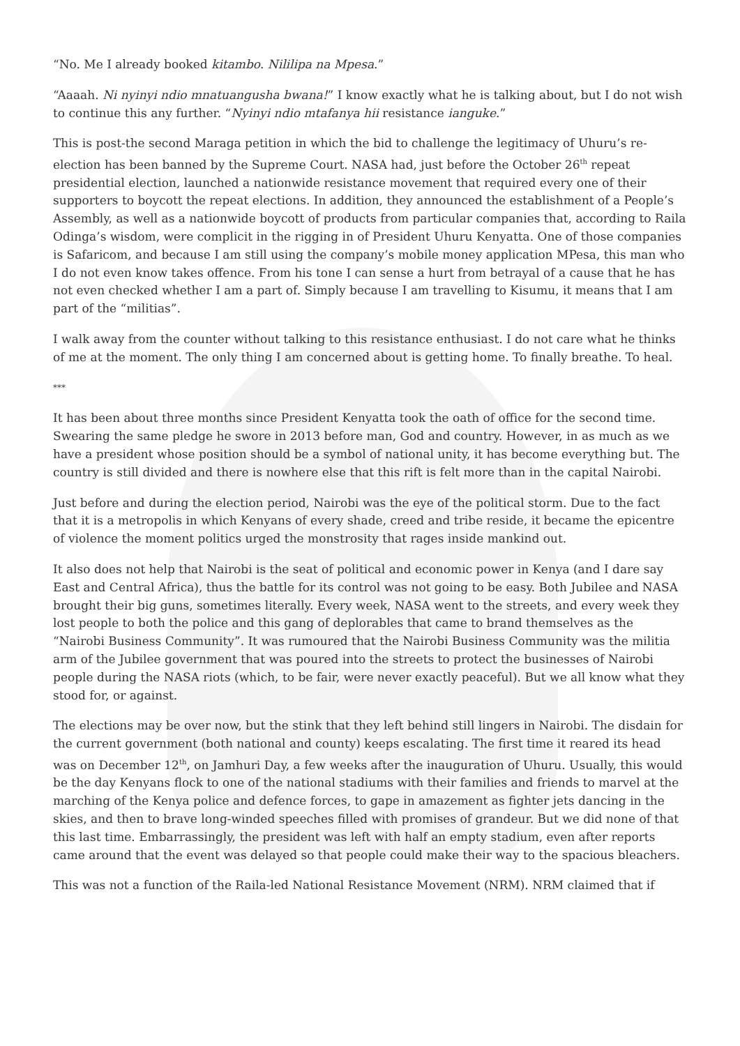“No. Me I already booked kitambo. Nililipa na Mpesa.”
“Aaaah. Ni nyinyi ndio mnatuangusha bwana!” I know exactly what he is talking about, but I do not wish to continue this any further. “Nyinyi ndio mtafanya hii resistance ianguke.”
This is post-the second Maraga petition in which the bid to challenge the legitimacy of Uhuru’s re-election has been banned by the Supreme Court. NASA had, just before the October 26<sup>th</sup> repeat presidential election, launched a nationwide resistance movement that required every one of their supporters to boycott the repeat elections. In addition, they announced the establishment of a People’s Assembly, as well as a nationwide boycott of products from particular companies that, according to Raila Odinga’s wisdom, were complicit in the rigging in of President Uhuru Kenyatta. One of those companies is Safaricom, and because I am still using the company’s mobile money application MPesa, this man who I do not even know takes offence. From his tone I can sense a hurt from betrayal of a cause that he has not even checked whether I am a part of. Simply because I am travelling to Kisumu, it means that I am part of the “militias”.
I walk away from the counter without talking to this resistance enthusiast. I do not care what he thinks of me at the moment. The only thing I am concerned about is getting home. To finally breathe. To heal.
***
It has been about three months since President Kenyatta took the oath of office for the second time. Swearing the same pledge he swore in 2013 before man, God and country. However, in as much as we have a president whose position should be a symbol of national unity, it has become everything but. The country is still divided and there is nowhere else that this rift is felt more than in the capital Nairobi.
Just before and during the election period, Nairobi was the eye of the political storm. Due to the fact that it is a metropolis in which Kenyans of every shade, creed and tribe reside, it became the epicentre of violence the moment politics urged the monstrosity that rages inside mankind out.
It also does not help that Nairobi is the seat of political and economic power in Kenya (and I dare say East and Central Africa), thus the battle for its control was not going to be easy. Both Jubilee and NASA brought their big guns, sometimes literally. Every week, NASA went to the streets, and every week they lost people to both the police and this gang of deplorables that came to brand themselves as the “Nairobi Business Community”. It was rumoured that the Nairobi Business Community was the militia arm of the Jubilee government that was poured into the streets to protect the businesses of Nairobi people during the NASA riots (which, to be fair, were never exactly peaceful). But we all know what they stood for, or against.
The elections may be over now, but the stink that they left behind still lingers in Nairobi. The disdain for the current government (both national and county) keeps escalating. The first time it reared its head was on December 12<sup>th</sup>, on Jamhuri Day, a few weeks after the inauguration of Uhuru. Usually, this would be the day Kenyans flock to one of the national stadiums with their families and friends to marvel at the marching of the Kenya police and defence forces, to gape in amazement as fighter jets dancing in the skies, and then to brave long-winded speeches filled with promises of grandeur. But we did none of that this last time. Embarrassingly, the president was left with half an empty stadium, even after reports came around that the event was delayed so that people could make their way to the spacious bleachers.
This was not a function of the Raila-led National Resistance Movement (NRM). NRM claimed that if